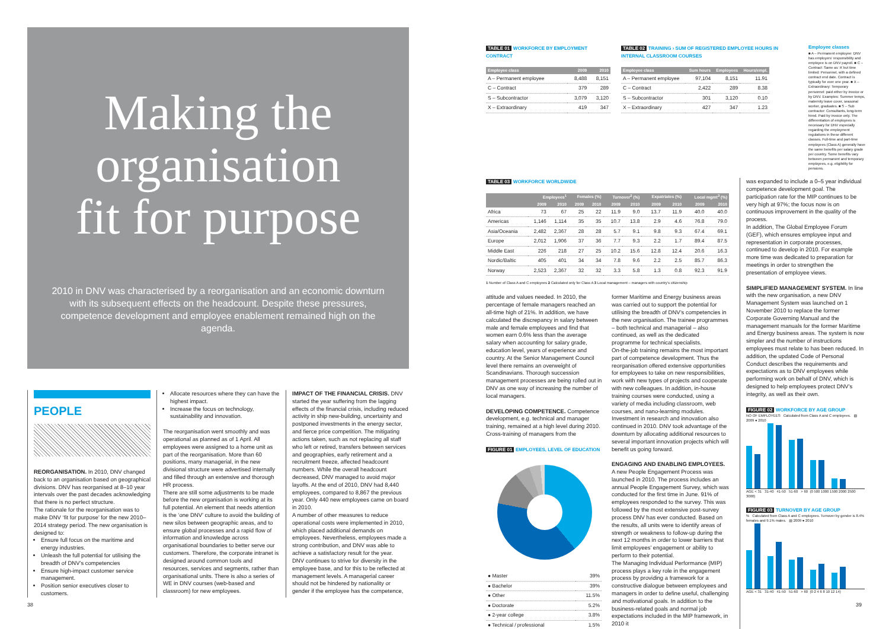Making the
organisation
fit for purpose
2010 in DNV was characterised by a reorganisation and an economic downturn with its subsequent effects on the headcount. Despite these pressures, competence development and employee enablement remained high on the agenda.
PEOPLE
REORGANISATION. In 2010, DNV changed back to an organisation based on geographical divisions. DNV has reorganised at 8–10 year intervals over the past decades acknowledging that there is no perfect structure.
The rationale for the reorganisation was to make DNV ‘fit for purpose’ for the new 2010–2014 strategy period. The new organisation is designed to:
Ensure full focus on the maritime and energy industries.
Unleash the full potential for utilising the breadth of DNV’s competencies
Ensure high-impact customer service management.
Position senior executives closer to customers.
Allocate resources where they can have the highest impact.
Increase the focus on technology, sustainability and innovation.
The reorganisation went smoothly and was operational as planned as of 1 April. All employees were assigned to a home unit as part of the reorganisation. More than 60 positions, many managerial, in the new divisional structure were advertised internally and filled through an extensive and thorough HR process.
There are still some adjustments to be made before the new organisation is working at its full potential. An element that needs attention is the ‘one DNV’ culture to avoid the building of new silos between geographic areas, and to ensure global processes and a rapid flow of information and knowledge across organisational boundaries to better serve our customers. Therefore, the corporate intranet is designed around common tools and resources, services and segments, rather than organisational units. There is also a series of WE in DNV courses (web-based and classroom) for new employees.
IMPACT OF THE FINANCIAL CRISIS. DNV started the year suffering from the lagging effects of the financial crisis, including reduced activity in ship new-building, uncertainty and postponed investments in the energy sector, and fierce price competition. The mitigating actions taken, such as not replacing all staff who left or retired, transfers between services and geographies, early retirement and a recruitment freeze, affected headcount numbers. While the overall headcount decreased, DNV managed to avoid major layoffs. At the end of 2010, DNV had 8,440 employees, compared to 8,867 the previous year. Only 440 new employees came on board in 2010.
A number of other measures to reduce operational costs were implemented in 2010, which placed additional demands on employees. Nevertheless, employees made a strong contribution, and DNV was able to achieve a satisfactory result for the year.
DNV continues to strive for diversity in the employee base, and for this to be reflected at management levels. A managerial career should not be hindered by nationality or gender if the employee has the competence,
38
TABLE 01 WORKFORCE BY EMPLOYMENT CONTRACT
| Employee class | 2009 | 2010 |
| --- | --- | --- |
| A – Permanent employee | 8,488 | 8,151 |
| C – Contract | 379 | 289 |
| S – Subcontractor | 3,079 | 3,120 |
| X – Extraordinary | 419 | 347 |
TABLE 02 TRAINING › SUM OF REGISTERED EMPLOYEE HOURS IN INTERNAL CLASSROOM COURSES
| Employee class | Sum hours | Employees | Hours/empl. |
| --- | --- | --- | --- |
| A – Permanent employee | 97,104 | 8,151 | 11.91 |
| C – Contract | 2,422 | 289 | 8.38 |
| S – Subcontractor | 301 | 3,120 | 0.10 |
| X – Extraordinary | 427 | 347 | 1.23 |
Employee classes
■ A – Permanent employee: DNV has employers’ responsibility and employee is on DNV payroll. ■ C – Contract: Same as ‘A’ but time limited: Personnel, with a defined contract end date. Contract is typically for over one year. ■ X – Extraordinary: Temporary personnel: paid either by invoice or by DNV. Examples: Summer temps, maternity leave cover, seasonal worker, graduates. ■ S – Sub contractor: Consultants, long-term hired. Paid by invoice only. The differentiation of employees is necessary for DNV especially regarding the employment regulations in these different classes. Full-time and part-time employees (Class A) generally have the same benefits per salary grade per country. Some benefits vary between permanent and temporary employees, e.g. eligibility for pensions.
TABLE 03 WORKFORCE WORLDWIDE
| | Employees<sup>1</sup> | | Females (%) | | Turnover<sup>2</sup> (%) | | Expatriates (%) | | Local mgmt<sup>3</sup> (%) | |
| --- | --- | --- | --- | --- | --- | --- | --- | --- | --- | --- |
| | 2009 | 2010 | 2009 | 2010 | 2009 | 2010 | 2009 | 2010 | 2009 | 2010 |
| Africa | 73 | 67 | 25 | 22 | 11.9 | 9.0 | 13.7 | 11.9 | 40.0 | 40.0 |
| Americas | 1,146 | 1,114 | 35 | 35 | 10.7 | 13.8 | 2.9 | 4.6 | 76.8 | 79.0 |
| Asia/Oceania | 2,482 | 2,367 | 28 | 28 | 5.7 | 9.1 | 9.8 | 9.3 | 67.4 | 69.1 |
| Europe | 2,012 | 1,906 | 37 | 36 | 7.7 | 9.3 | 2.2 | 1.7 | 89.4 | 87.5 |
| Middle East | 226 | 218 | 27 | 25 | 10.2 | 15.6 | 12.8 | 12.4 | 20.6 | 16.3 |
| Nordic/Baltic | 405 | 401 | 34 | 34 | 7.8 | 9.6 | 2.2 | 2.5 | 85.7 | 86.3 |
| Norway | 2,523 | 2,367 | 32 | 32 | 3.3 | 5.8 | 1.3 | 0.8 | 92.3 | 91.9 |
1 Number of Class A and C employees 2 Calculated only for Class A 3 Local management – managers with country’s citizenship
attitude and values needed. In 2010, the percentage of female managers reached an all-time high of 21%. In addition, we have calculated the discrepancy in salary between male and female employees and find that women earn 0.6% less than the average salary when accounting for salary grade, education level, years of experience and country. At the Senior Management Council level there remains an overweight of Scandinavians. Thorough succession management processes are being rolled out in DNV as one way of increasing the number of local managers.
DEVELOPING COMPETENCE. Competence development, e.g. technical and manager training, remained at a high level during 2010. Cross-training of managers from the
FIGURE 01 EMPLOYEES, LEVEL OF EDUCATION
| ● Master | 39% |
| ● Bachelor | 39% |
| ● Other | 11.5% |
| ● Doctorate | 5.2% |
| ● 2-year college | 3.8% |
| ● Technical / professional | 1.5% |
former Maritime and Energy business areas was carried out to support the potential for utilising the breadth of DNV’s competencies in the new organisation. The trainee programmes – both technical and managerial – also continued, as well as the dedicated programme for technical specialists.
On-the-job training remains the most important part of competence development. Thus the reorganisation offered extensive opportunities for employees to take on new responsibilities, work with new types of projects and cooperate with new colleagues. In addition, in-house training courses were conducted, using a variety of media including classroom, web courses, and nano-learning modules.
Investment in research and innovation also continued in 2010. DNV took advantage of the downturn by allocating additional resources to several important innovation projects which will benefit us going forward.
ENGAGING AND ENABLING EMPLOYEES. A new People Engagement Process was launched in 2010. The process includes an annual People Engagement Survey, which was conducted for the first time in June. 91% of employees responded to the survey. This was followed by the most extensive post-survey process DNV has ever conducted. Based on the results, all units were to identify areas of strength or weakness to follow-up during the next 12 months in order to lower barriers that limit employees’ engagement or ability to perform to their potential.
The Managing Individual Performance (MIP) process plays a key role in the engagement process by providing a framework for a constructive dialogue between employees and managers in order to define useful, challenging and motivational goals. In addition to the business-related goals and normal job expectations included in the MIP framework, in 2010 it
was expanded to include a 0–5 year individual competence development goal. The participation rate for the MIP continues to be very high at 97%; the focus now is on continuous improvement in the quality of the process.
In addition, The Global Employee Forum (GEF), which ensures employee input and representation in corporate processes, continued to develop in 2010. For example more time was dedicated to preparation for meetings in order to strengthen the presentation of employee views.
SIMPLIFIED MANAGEMENT SYSTEM. In line with the new organisation, a new DNV Management System was launched on 1 November 2010 to replace the former Corporate Governing Manual and the management manuals for the former Maritime and Energy business areas. The system is now simpler and the number of instructions employees must relate to has been reduced. In addition, the updated Code of Personal Conduct describes the requirements and expectations as to DNV employees while performing work on behalf of DNV, which is designed to help employees protect DNV’s integrity, as well as their own.
FIGURE 02 WORKFORCE BY AGE GROUP
NO OF EMPLOYEES Calculated from Class A and C employees. ▨ 2009 ● 2010
AGE < 31 31-40 41-50 51-60 > 60 (0 500 1000 1500 2000 2500 3000)
FIGURE 03 TURNOVER BY AGE GROUP
% Calculated from Class A and C employees. Turnover by gender is 8.4% females and 9.1% males. ▨ 2009 ● 2010
AGE < 31 31-40 41-50 51-60 > 60 (0 2 4 6 8 10 12 14)
39